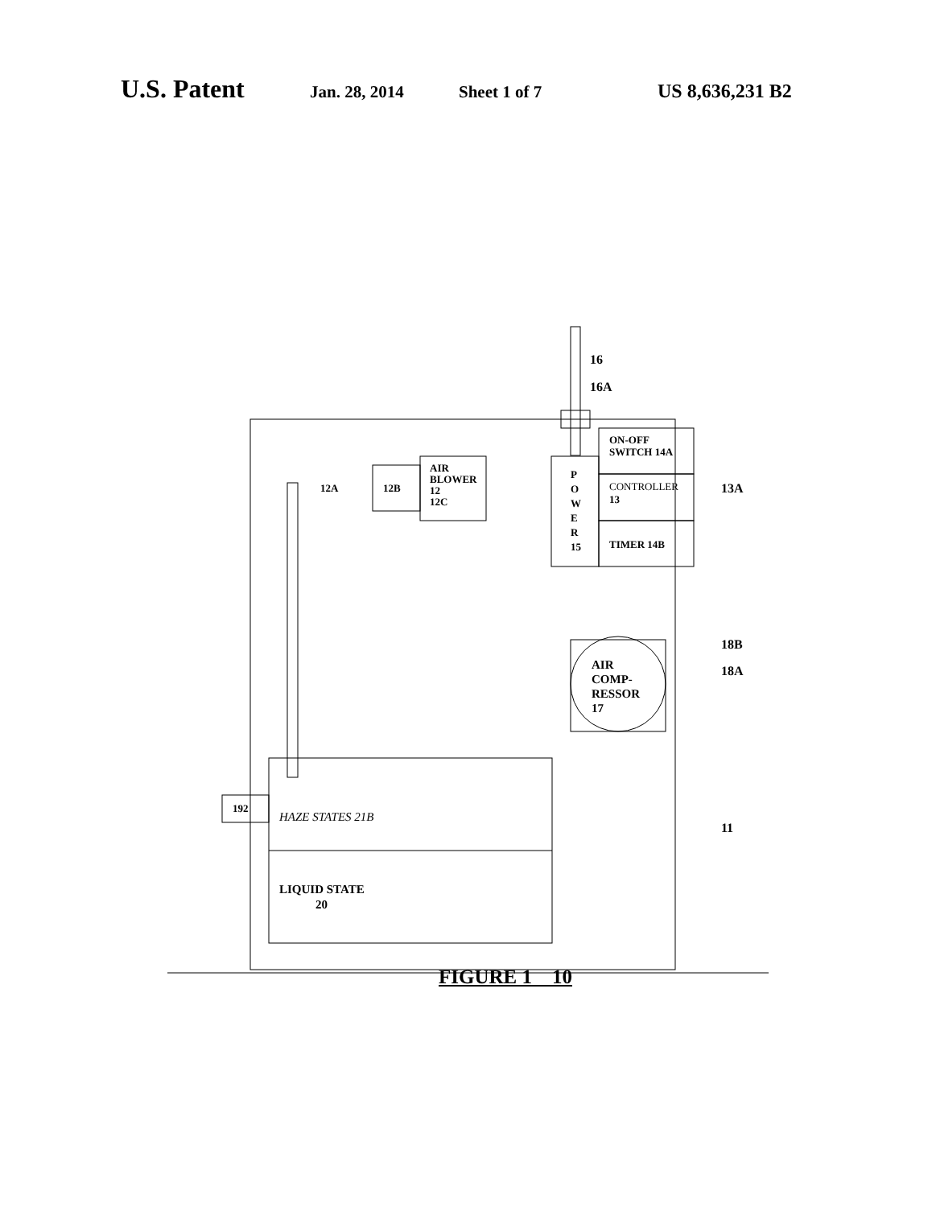U.S. Patent Jan. 28, 2014 Sheet 1 of 7 US 8,636,231 B2
ON-OFF
SWITCH 14A
CONTROLLER
13
TIMER 14B
P
O
W
E
R
15
AIR
BLOWER
12
12C
12A
12B
AIR
COMP-
RESSOR
17
LIQUID STATE
20
192
HAZE STATES 21B
16
16A
13A
18B
18A
11
FIGURE 1 10